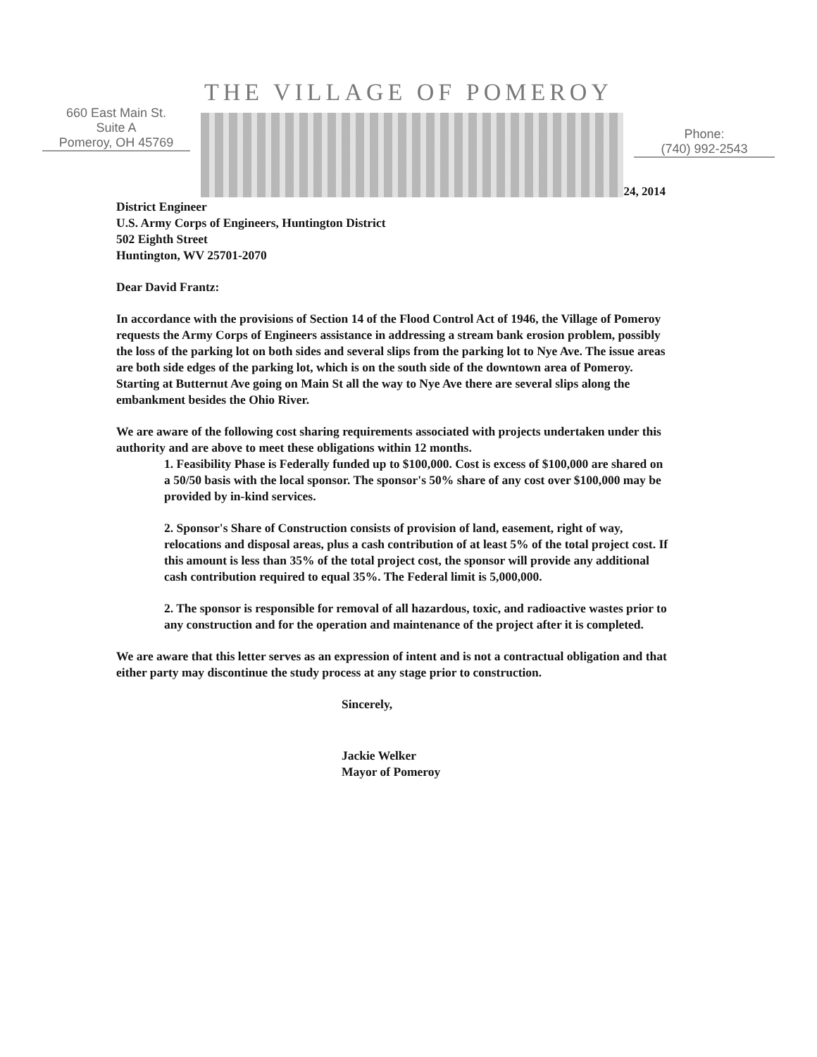THE VILLAGE OF POMEROY
660 East Main St.
Suite A
Pomeroy, OH 45769
Phone:
(740) 992-2543
24, 2014
District Engineer
U.S. Army Corps of Engineers, Huntington District
502 Eighth Street
Huntington, WV 25701-2070
Dear David Frantz:
In accordance with the provisions of Section 14 of the Flood Control Act of 1946, the Village of Pomeroy requests the Army Corps of Engineers assistance in addressing a stream bank erosion problem, possibly the loss of the parking lot on both sides and several slips from the parking lot to Nye Ave. The issue areas are both side edges of the parking lot, which is on the south side of the downtown area of Pomeroy. Starting at Butternut Ave going on Main St all the way to Nye Ave there are several slips along the embankment besides the Ohio River.
We are aware of the following cost sharing requirements associated with projects undertaken under this authority and are above to meet these obligations within 12 months.
1. Feasibility Phase is Federally funded up to $100,000. Cost is excess of $100,000 are shared on a 50/50 basis with the local sponsor. The sponsor's 50% share of any cost over $100,000 may be provided by in-kind services.
2. Sponsor's Share of Construction consists of provision of land, easement, right of way, relocations and disposal areas, plus a cash contribution of at least 5% of the total project cost. If this amount is less than 35% of the total project cost, the sponsor will provide any additional cash contribution required to equal 35%. The Federal limit is 5,000,000.
2. The sponsor is responsible for removal of all hazardous, toxic, and radioactive wastes prior to any construction and for the operation and maintenance of the project after it is completed.
We are aware that this letter serves as an expression of intent and is not a contractual obligation and that either party may discontinue the study process at any stage prior to construction.
Sincerely,
Jackie Welker
Mayor of Pomeroy